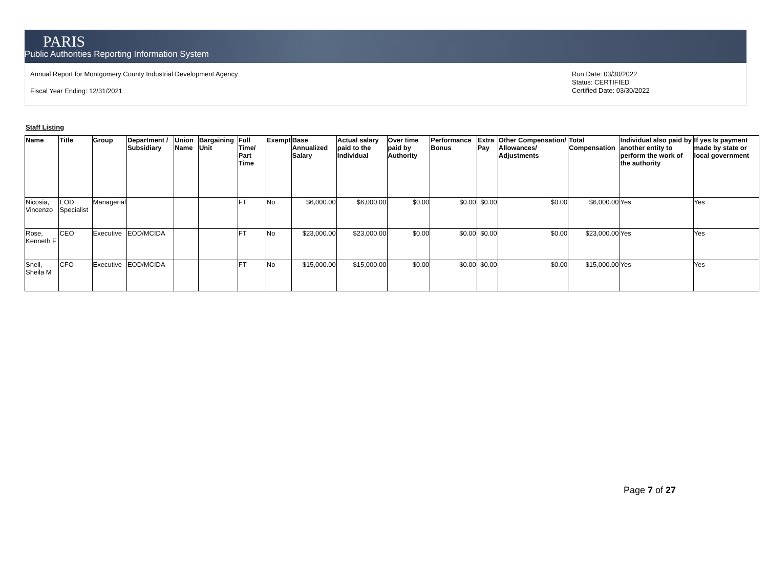PARIS
Public Authorities Reporting Information System
Annual Report for Montgomery County Industrial Development Agency
Fiscal Year Ending: 12/31/2021
Run Date: 03/30/2022
Status: CERTIFIED
Certified Date: 03/30/2022
Staff Listing
| Name | Title | Group | Department / Subsidiary | Union Name | Bargaining Unit | Full Time/ Part Time | Exempt | Base Annualized Salary | Actual salary paid to the Individual | Over time paid by Authority | Performance Bonus | Extra Pay | Other Compensation/ Allowances/ Adjustments | Total Compensation | Individual also paid by another entity to perform the work of the authority | If yes Is payment made by state or local government |
| --- | --- | --- | --- | --- | --- | --- | --- | --- | --- | --- | --- | --- | --- | --- | --- | --- |
| Nicosia, Vincenzo | EOD Specialist | Managerial | | | | FT | No | $6,000.00 | $6,000.00 | $0.00 | $0.00 | $0.00 | $0.00 | $6,000.00 | Yes | Yes |
| Rose, Kenneth F | CEO | Executive | EOD/MCIDA | | | FT | No | $23,000.00 | $23,000.00 | $0.00 | $0.00 | $0.00 | $0.00 | $23,000.00 | Yes | Yes |
| Snell, Sheila M | CFO | Executive | EOD/MCIDA | | | FT | No | $15,000.00 | $15,000.00 | $0.00 | $0.00 | $0.00 | $0.00 | $15,000.00 | Yes | Yes |
Page 7 of 27